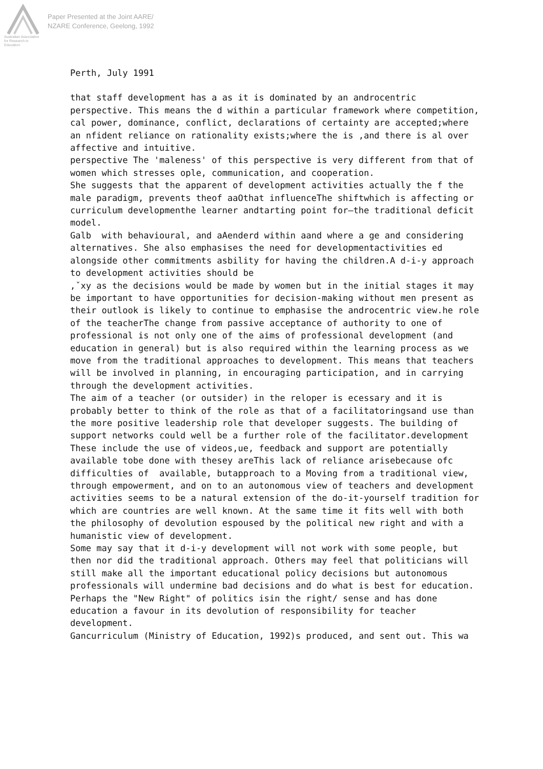Australian Association for Research in Education
Paper Presented at the Joint AARE/
NZARE Conference, Geelong, 1992
Perth, July 1991
that staff development has a as it is dominated by an androcentric perspective. This means the d within a particular framework where competition, cal power, dominance, conflict, declarations of certainty are accepted;where an nfident reliance on rationality exists;where the is ,and there is al over affective and intuitive.
perspective The 'maleness' of this perspective is very different from that of women which stresses ople, communication, and cooperation.
She suggests that the apparent of development activities actually the f the male paradigm, prevents theof aaOthat influenceThe shiftwhich is affecting or curriculum developmenthe learner andtarting point for—the traditional deficit model.
Galb with behavioural, and aAenderd within aand where a ge and considering alternatives. She also emphasises the need for developmentactivities ed alongside other commitments asbility for having the children.A d-i-y approach to development activities should be
,ˇxy as the decisions would be made by women but in the initial stages it may be important to have opportunities for decision-making without men present as their outlook is likely to continue to emphasise the androcentric view.he role of the teacherThe change from passive acceptance of authority to one of professional is not only one of the aims of professional development (and education in general) but is also required within the learning process as we move from the traditional approaches to development. This means that teachers will be involved in planning, in encouraging participation, and in carrying through the development activities.
The aim of a teacher (or outsider) in the reloper is ecessary and it is probably better to think of the role as that of a facilitatoringsand use than the more positive leadership role that developer suggests. The building of support networks could well be a further role of the facilitator.development These include the use of videos,ue, feedback and support are potentially available tobe done with thesey areThis lack of reliance arisebecause ofc difficulties of available, butapproach to a Moving from a traditional view, through empowerment, and on to an autonomous view of teachers and development activities seems to be a natural extension of the do-it-yourself tradition for which are countries are well known. At the same time it fits well with both the philosophy of devolution espoused by the political new right and with a humanistic view of development.
Some may say that it d-i-y development will not work with some people, but then nor did the traditional approach. Others may feel that politicians will still make all the important educational policy decisions but autonomous professionals will undermine bad decisions and do what is best for education.
Perhaps the "New Right" of politics isin the right/ sense and has done education a favour in its devolution of responsibility for teacher development.
Gancurriculum (Ministry of Education, 1992)s produced, and sent out. This wa